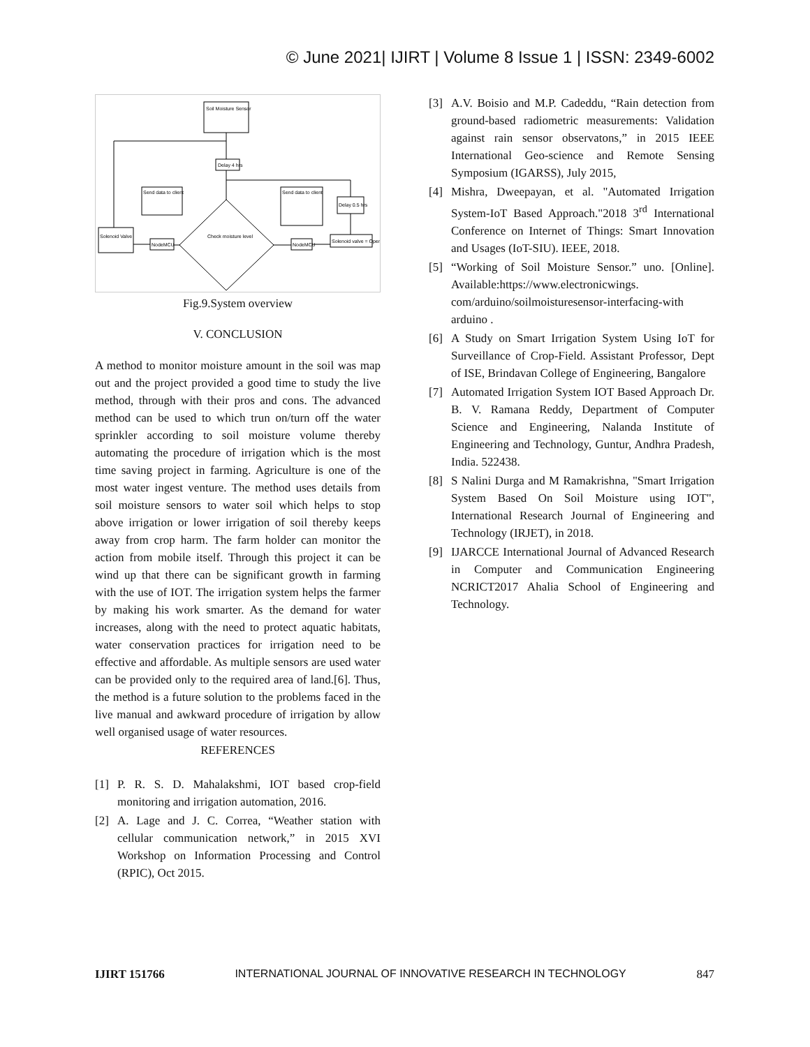© June 2021| IJIRT | Volume 8 Issue 1 | ISSN: 2349-6002
Soil Moisture Sensor
Delay 4 hrs
Check moisture level
Send data to client
Send data to client
NodeMCU
Solenoid Valve
NodeMCU
Solenoid valve = Open
Delay 0.5 hrs
Fig.9.System overview
V. CONCLUSION
A method to monitor moisture amount in the soil was map out and the project provided a good time to study the live method, through with their pros and cons. The advanced method can be used to which trun on/turn off the water sprinkler according to soil moisture volume thereby automating the procedure of irrigation which is the most time saving project in farming. Agriculture is one of the most water ingest venture. The method uses details from soil moisture sensors to water soil which helps to stop above irrigation or lower irrigation of soil thereby keeps away from crop harm. The farm holder can monitor the action from mobile itself. Through this project it can be wind up that there can be significant growth in farming with the use of IOT. The irrigation system helps the farmer by making his work smarter. As the demand for water increases, along with the need to protect aquatic habitats, water conservation practices for irrigation need to be effective and affordable. As multiple sensors are used water can be provided only to the required area of land.[6]. Thus, the method is a future solution to the problems faced in the live manual and awkward procedure of irrigation by allow well organised usage of water resources.
REFERENCES
[1] P. R. S. D. Mahalakshmi, IOT based crop-field monitoring and irrigation automation, 2016.
[2] A. Lage and J. C. Correa, “Weather station with cellular communication network,” in 2015 XVI Workshop on Information Processing and Control (RPIC), Oct 2015.
[3] A.V. Boisio and M.P. Cadeddu, “Rain detection from ground-based radiometric measurements: Validation against rain sensor observatons,” in 2015 IEEE International Geo-science and Remote Sensing Symposium (IGARSS), July 2015,
[4] Mishra, Dweepayan, et al. "Automated Irrigation System-IoT Based Approach."2018 3<sup>rd</sup> International Conference on Internet of Things: Smart Innovation and Usages (IoT-SIU). IEEE, 2018.
[5] “Working of Soil Moisture Sensor.” uno. [Online]. Available:https://www.electronicwings. com/arduino/soilmoisturesensor-interfacing-with arduino .
[6] A Study on Smart Irrigation System Using IoT for Surveillance of Crop-Field. Assistant Professor, Dept of ISE, Brindavan College of Engineering, Bangalore
[7] Automated Irrigation System IOT Based Approach Dr. B. V. Ramana Reddy, Department of Computer Science and Engineering, Nalanda Institute of Engineering and Technology, Guntur, Andhra Pradesh, India. 522438.
[8] S Nalini Durga and M Ramakrishna, "Smart Irrigation System Based On Soil Moisture using IOT", International Research Journal of Engineering and Technology (IRJET), in 2018.
[9] IJARCCE International Journal of Advanced Research in Computer and Communication Engineering NCRICT2017 Ahalia School of Engineering and Technology.
IJIRT 151766 INTERNATIONAL JOURNAL OF INNOVATIVE RESEARCH IN TECHNOLOGY 847